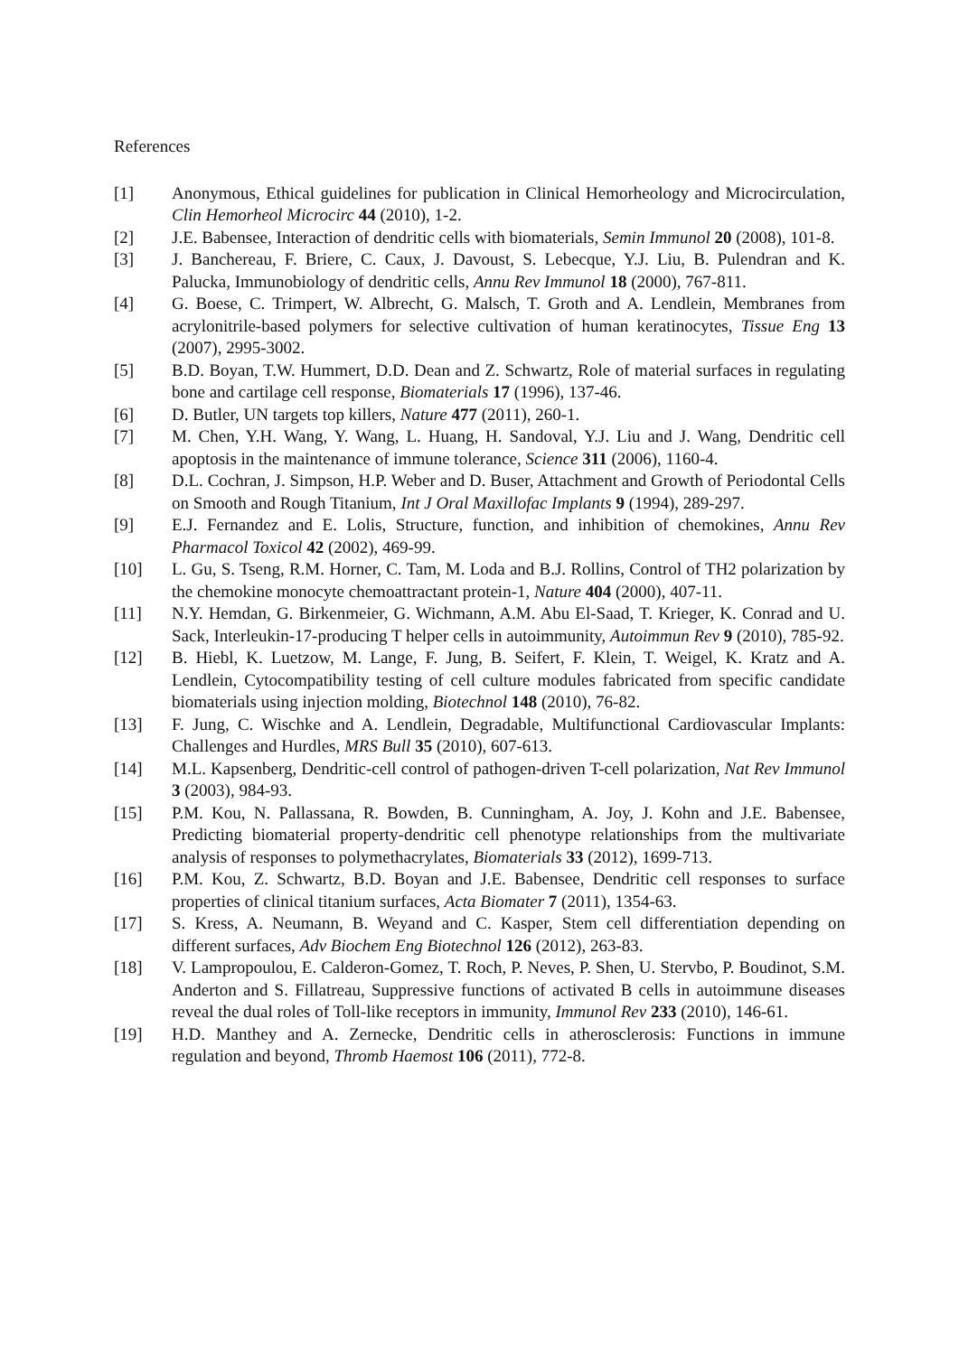References
[1] Anonymous, Ethical guidelines for publication in Clinical Hemorheology and Microcirculation, Clin Hemorheol Microcirc 44 (2010), 1-2.
[2] J.E. Babensee, Interaction of dendritic cells with biomaterials, Semin Immunol 20 (2008), 101-8.
[3] J. Banchereau, F. Briere, C. Caux, J. Davoust, S. Lebecque, Y.J. Liu, B. Pulendran and K. Palucka, Immunobiology of dendritic cells, Annu Rev Immunol 18 (2000), 767-811.
[4] G. Boese, C. Trimpert, W. Albrecht, G. Malsch, T. Groth and A. Lendlein, Membranes from acrylonitrile-based polymers for selective cultivation of human keratinocytes, Tissue Eng 13 (2007), 2995-3002.
[5] B.D. Boyan, T.W. Hummert, D.D. Dean and Z. Schwartz, Role of material surfaces in regulating bone and cartilage cell response, Biomaterials 17 (1996), 137-46.
[6] D. Butler, UN targets top killers, Nature 477 (2011), 260-1.
[7] M. Chen, Y.H. Wang, Y. Wang, L. Huang, H. Sandoval, Y.J. Liu and J. Wang, Dendritic cell apoptosis in the maintenance of immune tolerance, Science 311 (2006), 1160-4.
[8] D.L. Cochran, J. Simpson, H.P. Weber and D. Buser, Attachment and Growth of Periodontal Cells on Smooth and Rough Titanium, Int J Oral Maxillofac Implants 9 (1994), 289-297.
[9] E.J. Fernandez and E. Lolis, Structure, function, and inhibition of chemokines, Annu Rev Pharmacol Toxicol 42 (2002), 469-99.
[10] L. Gu, S. Tseng, R.M. Horner, C. Tam, M. Loda and B.J. Rollins, Control of TH2 polarization by the chemokine monocyte chemoattractant protein-1, Nature 404 (2000), 407-11.
[11] N.Y. Hemdan, G. Birkenmeier, G. Wichmann, A.M. Abu El-Saad, T. Krieger, K. Conrad and U. Sack, Interleukin-17-producing T helper cells in autoimmunity, Autoimmun Rev 9 (2010), 785-92.
[12] B. Hiebl, K. Luetzow, M. Lange, F. Jung, B. Seifert, F. Klein, T. Weigel, K. Kratz and A. Lendlein, Cytocompatibility testing of cell culture modules fabricated from specific candidate biomaterials using injection molding, Biotechnol 148 (2010), 76-82.
[13] F. Jung, C. Wischke and A. Lendlein, Degradable, Multifunctional Cardiovascular Implants: Challenges and Hurdles, MRS Bull 35 (2010), 607-613.
[14] M.L. Kapsenberg, Dendritic-cell control of pathogen-driven T-cell polarization, Nat Rev Immunol 3 (2003), 984-93.
[15] P.M. Kou, N. Pallassana, R. Bowden, B. Cunningham, A. Joy, J. Kohn and J.E. Babensee, Predicting biomaterial property-dendritic cell phenotype relationships from the multivariate analysis of responses to polymethacrylates, Biomaterials 33 (2012), 1699-713.
[16] P.M. Kou, Z. Schwartz, B.D. Boyan and J.E. Babensee, Dendritic cell responses to surface properties of clinical titanium surfaces, Acta Biomater 7 (2011), 1354-63.
[17] S. Kress, A. Neumann, B. Weyand and C. Kasper, Stem cell differentiation depending on different surfaces, Adv Biochem Eng Biotechnol 126 (2012), 263-83.
[18] V. Lampropoulou, E. Calderon-Gomez, T. Roch, P. Neves, P. Shen, U. Stervbo, P. Boudinot, S.M. Anderton and S. Fillatreau, Suppressive functions of activated B cells in autoimmune diseases reveal the dual roles of Toll-like receptors in immunity, Immunol Rev 233 (2010), 146-61.
[19] H.D. Manthey and A. Zernecke, Dendritic cells in atherosclerosis: Functions in immune regulation and beyond, Thromb Haemost 106 (2011), 772-8.